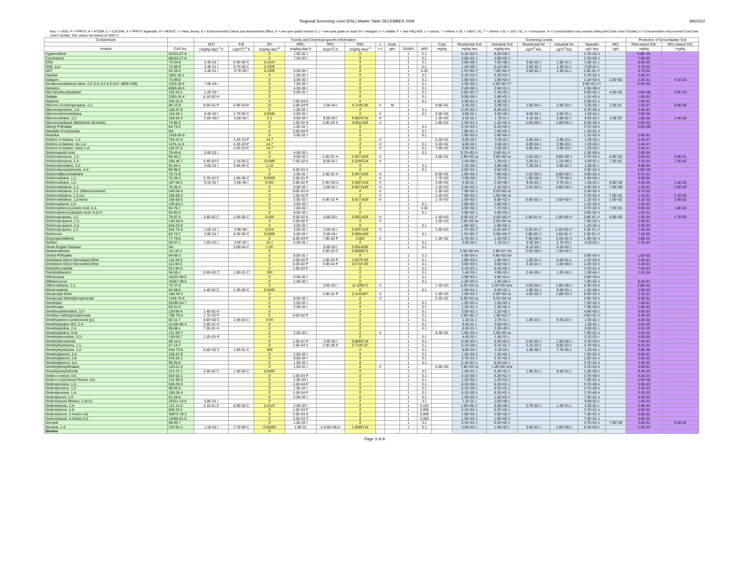Regional Screening Level (RSL) Master Table DECEMBER 2009 9/6/2012
Key: I = IRIS; P = PPRTV; A = ATSDR; C = Cal EPA; X = PPRTV Appendix; H = HEAST; J = New Jersey; E = Environmental Criteria and Assessment Office; S = see user guide Section 5; L = see user guide on lead; M = mutagen; V = volatile; F = See FAQ #29; c = cancer; * = where: n SL < 100X c SL; ** = where n SL < 10X c SL; n = noncancer; m = Concentration may exceed ceiling limit (See User's Guide); s = Concentration may exceed Csat (See User's Guide); SSL values are based on DAF=1
| Contaminant | | Toxicity and Chemical-specific Information | | | | | | | | | | | Screening Levels | | | | | | Protection of Groundwater Soil | |
| --- | --- | --- | --- | --- | --- | --- | --- | --- | --- | --- | --- | --- | --- | --- | --- | --- | --- | --- | --- | --- |
| | | SFO | IUR | SFI | RfDo | RfCi | RfDi | v | muta- | | | Csat | Residential Soil | Industrial Soil | Residential Air | Industrial Air | Tapwater | MCL | Risk-based SSL | MCL-based SSL |
| Analyte | CAS No. | (mg/kg-day)<sup>-1</sup> k | (ug/m<sup>3</sup>)<sup>-1</sup> k | (mg/kg-day)<sup>-1</sup> | (mg/kg-day) k | (mg/m<sup>3</sup>) k | (mg/kg-day)<sup>-1</sup> | o c | gen | GIABS | ABS | mg/kg | mg/kg key | mg/kg key | ug/m<sup>3</sup> key | ug/m<sup>3</sup> key | ug/L key | ug/L | mg/kg | mg/kg |
| Cypermethrin | 52315-07-8 | | | 0 | 1.0E-02 I | | 0 | | | 1 | 0.1 | | 6.1E+02 n | 6.2E+03 n | | | 3.7E+02 n | | 5.8E+01 | |
| Cyromazine | 66215-27-8 | | | 0 | 7.5E-03 I | | 0 | | | 1 | 0.1 | | 4.6E+02 n | 4.6E+03 n | | | 2.7E+02 n | | 7.0E-02 | |
| DDD | 72-54-8 | 2.4E-01 I | 6.9E-05 C | 0.2415 | | | 0 | | | 1 | 0.1 | | 2.0E+00 c | 7.2E+00 c | 3.5E-02 c | 1.8E-01 c | 2.8E-01 c | | 6.6E-02 | |
| DDE, p,p'- | 72-55-9 | 3.4E-01 I | 9.7E-05 C | 0.3395 | | | 0 | | | 1 | 0.1 | | 1.4E+00 c | 5.1E+00 c | 2.5E-02 c | 1.3E-01 c | 2.0E-01 c | | 4.7E-02 | |
| DDT | 50-29-3 | 3.4E-01 I | 9.7E-05 I | 0.3395 | 5.0E-04 I | | 0 | | | 1 | 0.03 | | 1.7E+00 c* | 7.0E+00 c* | 2.5E-02 c | 1.3E-01 c | 2.0E-01 c* | | 6.7E-02 | |
| Dacthal | 1861-32-1 | | | 0 | 1.0E-02 I | | 0 | | | 1 | 0.1 | | 6.1E+02 n | 6.2E+03 n | | | 3.7E+02 n | | 4.5E-01 | |
| Dalapon | 75-99-0 | | | 0 | 3.0E-02 I | | 0 | | | 1 | 0.1 | | 1.8E+03 n | 1.8E+04 n | | | 1.1E+03 n | 2.0E+02 | 2.3E-01 | 4.1E-02 |
| Decabromodiphenyl ether, 2,2',3,3',4,4',5,5',6,6'- (BDE-209) | 1163-19-5 | 7.0E-04 I | | 0 | 7.0E-03 I | | 0 | | | 1 | 0.1 | | 4.3E+02 n | 2.5E+03 c** | | | 9.6E+01 c** | | 5.3E+01 | |
| Demeton | 8065-48-3 | | | 0 | 4.0E-05 I | | 0 | | | 1 | 0.1 | | 2.4E+00 n | 2.5E+01 n | | | 1.5E+00 n | | | |
| Di(2-ethylhexyl)adipate | 103-23-1 | 1.2E-03 I | | 0 | 6.0E-01 I | | 0 | | | 1 | 0.1 | | 4.0E+02 c* | 1.4E+03 c | | | 5.6E+01 c | 4.0E+02 | 4.0E+00 | 2.9E+01 |
| Diallate | 2303-16-4 | 6.1E-02 H | | 0 | | | 0 | | | 1 | 0.1 | | 8.0E+00 c | 2.8E+01 c | | | 1.1E+00 c | | 1.6E-03 | |
| Diazinon | 333-41-5 | | | 0 | 7.0E-04 A | | 0 | | | 1 | 0.1 | | 4.3E+01 n | 4.3E+02 n | | | 2.6E+01 n | | 1.6E-01 | |
| Dibromo-3-chloropropane, 1,2- | 96-12-8 | 8.0E-01 P | 6.0E-03 P | 21 | 2.0E-04 P | 2.0E-04 I | 5.714E-05 | V | M | 1 | | 9.8E+02 | 5.4E-03 c | 6.9E-02 c | 1.6E-04 c | 2.0E-03 c | 3.2E-04 c | 2.0E-01 | 1.4E-07 | 8.6E-05 |
| Dibromobenzene, 1,4- | 106-37-6 | | | 0 | 1.0E-02 I | | 0 | | | 1 | 0.1 | | 6.1E+02 n | 6.2E+03 n | | | 3.7E+02 n | | 3.5E-01 | |
| Dibromochloromethane | 124-48-1 | 8.4E-02 I | 2.7E-05 C | 0.0945 | 2.0E-02 I | | 0 | V | | 1 | 0.1 | 8.0E+02 | 6.8E-01 c | 3.3E+00 c | 9.0E-02 c | 4.5E-01 c | 1.5E-01 c | | 3.9E-05 | |
| Dibromoethane, 1,2- | 106-93-4 | 2.0E+00 I | 6.0E-04 I | 2.1 | 9.0E-03 I | 9.0E-03 I | 0.0025714 | V | | 1 | | 1.3E+03 | 3.4E-02 c | 1.7E-01 c | 4.1E-03 c | 2.0E-02 c | 6.5E-03 c | 5.0E-02 | 1.8E-06 | 1.4E-05 |
| Dibromomethane (Methylene Bromide) | 74-95-3 | | | 0 | 1.0E-02 H | 4.0E-03 X | 0.0011429 | V | | 1 | | 2.8E+03 | 2.5E+01 n | 1.1E+02 n | 4.2E+00 n | 1.8E+01 n | 8.2E+00 n | | 2.0E-03 | |
| Dibutyl Phthalate | 84-74-2 | | | 0 | 1.0E-01 I | | 0 | | | 1 | 0.1 | | 6.1E+03 n | 6.2E+04 n | | | 3.7E+03 n | | 9.2E+00 | |
| Dibutyltin Compounds | NA | | | 0 | 3.0E-04 P | | 0 | | | 1 | 0.1 | | 1.8E+01 n | 1.8E+02 n | | | 1.1E+01 n | | | |
| Dicamba | 1918-00-9 | | | 0 | 3.0E-02 I | | 0 | | | 1 | 0.1 | | 1.8E+03 n | 1.8E+04 n | | | 1.1E+03 n | | 2.8E-01 | |
| Dichloro-2-butene, 1,4- | 764-41-0 | | 4.2E-03 P | 14.7 | | | 0 | V | | 1 | | 5.2E+02 | 6.5E-03 c | 3.3E-02 c | 5.8E-04 c | 2.9E-03 c | 1.2E-03 c | | 5.4E-07 | |
| Dichloro-2-butene, cis-1,4- | 1476-11-5 | | 4.2E-03 P | 14.7 | | | 0 | V | | 1 | 0.1 | 5.2E+02 | 6.9E-03 c | 3.5E-02 c | 5.8E-04 c | 2.9E-03 c | 1.2E-03 c | | 5.4E-07 | |
| Dichloro-2-butene, trans-1,4- | 110-57-6 | | 4.2E-03 P | 14.7 | | | 0 | V | | 1 | 0.1 | 7.6E+02 | 6.9E-03 c | 3.5E-02 c | 5.8E-04 c | 2.9E-03 c | 1.2E-03 c | | 5.4E-07 | |
| Dichloroacetic Acid | 79-43-6 | 5.0E-02 I | | 0 | 4.0E-03 I | | 0 | | | 1 | 0.1 | | 9.7E+00 c* | 3.4E+01 c* | | | 1.3E+00 c | | 2.8E-04 | |
| Dichlorobenzene, 1,2- | 95-50-1 | | | 0 | 9.0E-02 I | 2.0E-01 H | 0.0571429 | V | | 1 | | 3.8E+02 | 1.9E+03 ns | 9.8E+03 ns | 2.1E+02 n | 8.8E+02 n | 3.7E+02 n | 6.0E+02 | 3.6E-01 | 5.8E-01 |
| Dichlorobenzene, 1,4- | 106-46-7 | 5.4E-03 C | 1.1E-05 C | 0.0385 | 7.0E-02 A | 8.0E-01 I | 0.2285714 | V | | 1 | | | 2.4E+00 c | 1.2E+01 c | 2.2E-01 c | 1.1E+00 c | 4.3E-01 c | 7.5E+01 | 4.1E-04 | 7.2E-02 |
| Dichlorobenzidine, 3,3'- | 91-94-1 | 4.5E-01 I | 3.4E-04 C | 1.19 | | | 0 | | | 1 | 0.1 | | 1.1E+00 c | 3.8E+00 c | 7.2E-03 c | 3.6E-02 c | 1.5E-01 c | | 9.8E-04 | |
| Dichlorobenzophenone, 4,4'- | 90-98-2 | | | 0 | 9.0E-03 X | | 0 | | | 1 | 0.1 | | 5.5E+02 n | 5.5E+03 n | | | 3.3E+02 n | | 2.0E+00 | |
| Dichlorodifluoromethane | 75-71-8 | | | 0 | 2.0E-01 I | 2.0E-01 H | 0.0571429 | V | | 1 | | 8.5E+02 | 1.8E+02 n | 7.8E+02 n | 2.1E+02 n | 8.8E+02 n | 3.9E+02 n | | 6.1E-01 | |
| Dichloroethane, 1,1- | 75-34-3 | 5.7E-03 C | 1.6E-06 C | 0.0056 | 2.0E-01 P | | 0 | V | | 1 | | 1.7E+03 | 3.3E+00 c | 1.7E+01 c | 1.5E+00 c | 7.7E+00 c | 2.4E+00 c | | 6.9E-04 | |
| Dichloroethane, 1,2- | 107-06-2 | 9.1E-02 I | 2.6E-05 I | 0.091 | 2.0E-02 P | 2.4E+00 A | 0.6857143 | V | | 1 | | 3.0E+03 | 4.3E-01 c | 2.2E+00 c | 9.4E-02 c | 4.7E-01 c | 1.5E-01 c | 5.0E+00 | 4.2E-05 | 1.4E-03 |
| Dichloroethylene, 1,1- | 75-35-4 | | | 0 | 5.0E-02 I | 2.0E-01 I | 0.0571429 | V | | 1 | | 1.2E+03 | 2.4E+02 n | 1.1E+03 n | 2.1E+02 n | 8.8E+02 n | 3.4E+02 n | 7.0E+00 | 1.2E-01 | 2.5E-03 |
| Dichloroethylene, 1,2- (Mixed Isomers) | 540-59-0 | | | 0 | 9.0E-03 H | | 0 | V | | 1 | | 1.3E+03 | 7.0E+02 n | 9.2E+03 ns | | | 3.3E+02 n | | 9.7E-02 | |
| Dichloroethylene, 1,2-cis- | 156-59-2 | | | 0 | 1.0E-02 P | | 0 | V | | 1 | | 2.4E+03 | 7.8E+02 n | 1.0E+04 ns | | | 3.7E+02 n | 7.0E+01 | 1.1E-01 | 2.1E-02 |
| Dichloroethylene, 1,2-trans- | 156-60-5 | | | 0 | 2.0E-02 I | 6.0E-02 P | 0.0171429 | V | | 1 | | 1.7E+03 | 1.5E+02 n | 6.9E+02 n | 6.3E+01 n | 2.6E+02 n | 1.1E+02 n | 1.0E+02 | 3.1E-02 | 2.9E-02 |
| Dichlorophenol, 2,4- | 120-83-2 | | | 0 | 3.0E-03 I | | 0 | | | 1 | 0.1 | | 1.8E+02 n | 1.8E+03 n | | | 1.1E+02 n | | 1.3E-01 | |
| Dichlorophenoxy Acetic Acid, 2,4- | 94-75-7 | | | 0 | 1.0E-02 I | | 0 | | | 1 | 0.05 | | 6.9E+02 n | 7.7E+03 n | | | 3.7E+02 n | 7.0E+01 | 9.5E-02 | 1.8E-02 |
| Dichlorophenoxy)butyric Acid, 4-(2,4- | 94-82-6 | | | 0 | 8.0E-03 I | | 0 | | | 1 | 0.1 | | 4.9E+02 n | 4.9E+03 n | | | 2.9E+02 n | | 1.2E-01 | |
| Dichloropropane, 1,2- | 78-87-5 | 3.6E-02 C | 1.0E-05 C | 0.035 | 9.0E-02 A | 4.0E-03 I | 0.0011429 | V | | 1 | | 1.4E+03 | 8.9E-01 c* | 4.5E+00 c* | 2.4E-01 c* | 1.2E+00 c* | 3.9E-01 c* | 5.0E+00 | 1.3E-04 | 1.7E-03 |
| Dichloropropanol, 1,3- | 142-28-9 | | | 0 | 2.0E-02 P | | 0 | V | | 1 | | 1.5E+03 | 1.6E+03 ns | 2.0E+04 ns | | | 7.3E+02 n | | 2.5E-01 | |
| Dichloropropanol, 2,3- | 616-23-9 | | | 0 | 3.0E-03 I | | 0 | | | 1 | 0.1 | | 1.8E+02 n | 1.8E+03 n | | | 1.1E+02 n | | 2.3E-02 | |
| Dichloropropene, 1,3- | 542-75-6 | 1.0E-01 I | 4.0E-06 I | 0.014 | 3.0E-02 I | 2.0E-02 I | 0.0057143 | V | | 1 | | 1.6E+03 | 1.7E+00 c* | 8.1E+00 c* | 6.1E-01 c* | 3.1E+00 c* | 4.3E-01 c* | | 1.5E-04 | |
| Dichlorvos | 62-73-7 | 2.9E-01 I | 8.3E-05 C | 0.2905 | 5.0E-04 I | 5.0E-04 I | 0.0001429 | | | 1 | 0.1 | | 1.7E+00 c* | 5.9E+00 c* | 2.9E-02 c* | 1.5E-01 c* | 2.3E-01 c* | | 7.1E-05 | |
| Dicyclopentadiene | 77-73-6 | | | 0 | 8.0E-03 P | 7.0E-03 P | 0.002 | V | | 1 | | 1.3E+02 | 2.7E+01 n | 1.2E+02 n | 7.3E+00 n | 3.1E+01 n | 1.4E+01 n | | 4.8E-02 | |
| Dieldrin | 60-57-1 | 1.6E+01 I | 4.6E-03 I | 16.1 | 5.0E-05 I | | 0 | | | 1 | 0.1 | | 3.0E-02 c | 1.1E-01 c | 5.3E-04 c | 2.7E-03 c | 4.2E-03 c | | 1.7E-04 | |
| Diesel Engine Exhaust | NA | | 3.0E-04 C | 1.05 | | 5.0E-03 I | 0.0014286 | | | 1 | 0.1 | | | | 8.1E-03 c | 4.1E-02 c | | | | |
| Diethanolamine | 111-42-2 | | | 0 | | 3.0E-03 C | 0.0008571 | | | | | | 4.3E+06 nm | 1.8E+07 nm | 3.1E+00 n | 1.3E+01 n | | | | |
| Diethyl Phthalate | 84-66-2 | | | 0 | 8.0E-01 I | | 0 | | | 1 | 0.1 | | 4.9E+04 n | 4.9E+05 nm | | | 2.9E+04 n | | 1.2E+01 | |
| Diethylene Glycol Monobutyl Ether | 112-34-5 | | | 0 | 3.0E-02 P | 1.0E-04 P | 2.857E-05 | | | 1 | 0.1 | | 1.8E+03 n | 1.8E+04 n | 1.0E-01 n | 4.4E-01 n | 1.1E+03 n | | 2.4E-01 | |
| Diethylene Glycol Monoethyl Ether | 111-90-0 | | | 0 | 6.0E-02 P | 3.0E-04 P | 8.571E-05 | | | 1 | 0.1 | | 3.6E+03 n | 3.6E+04 n | 3.1E-01 n | 1.3E+00 n | 2.2E+03 n | | 4.4E-01 | |
| Diethylformamide | 617-84-5 | | | 0 | 1.0E-03 P | | 0 | | | 1 | 0.1 | | 6.1E+01 n | 6.2E+02 n | | | 3.7E+01 n | | 7.5E-03 | |
| Diethylstilbestrol | 56-53-1 | 3.5E+02 C | 1.0E-01 C | 350 | | | 0 | | | 1 | 0.1 | | 1.4E-03 c | 4.9E-03 c | 2.4E-05 c | 1.2E-04 c | 1.9E-04 c | | 1.1E-04 | |
| Difenzoquat | 43222-48-6 | | | 0 | 8.0E-02 I | | 0 | | | 1 | 0.1 | | 4.9E+03 n | 4.9E+04 n | | | 2.9E+03 n | | | |
| Diflubenzuron | 35367-38-5 | | | 0 | 2.0E-02 I | | 0 | | | 1 | 0.1 | | 1.2E+03 n | 1.2E+04 n | | | 7.3E+02 n | | 8.2E-01 | |
| Difluoroethane, 1,1- | 75-37-6 | | | 0 | | 4.0E+01 I | 11.428571 | V | | 1 | | 1.4E+03 | 5.2E+04 ns | 2.2E+05 nms | 4.2E+04 n | 1.8E+05 n | 8.3E+04 n | | 2.8E+01 | |
| Dihydrosafrole | 94-58-6 | 4.4E-02 C | 1.3E-05 C | 0.0455 | | | 0 | | | 1 | 0.1 | | 1.5E+01 c | 6.5E+01 c | 1.9E-01 c | 9.4E-01 c | 1.5E+00 c | | 1.9E-03 | |
| Diisopropyl Ether | 108-20-3 | | | 0 | | 4.0E-01 P | 0.1142857 | V | | 1 | | 2.3E+03 | 1.4E+03 n | 5.8E+03 ns | 4.2E+02 n | 1.8E+03 n | 8.3E+02 n | | 2.1E-01 | |
| Diisopropyl Methylphosphonate | 1445-75-6 | | | 0 | 8.0E-02 I | | 0 | V | | 1 | | 5.3E+02 | 6.3E+03 ns | 8.2E+04 ns | | | 2.9E+03 n | | 8.3E-01 | |
| Dimethipin | 55290-64-7 | | | 0 | 2.0E-02 I | | 0 | | | 1 | 0.1 | | 1.2E+03 n | 1.2E+04 n | | | 7.3E+02 n | | 1.6E-01 | |
| Dimethoate | 60-51-5 | | | 0 | 2.0E-04 I | | 0 | | | 1 | 0.1 | | 1.2E+01 n | 1.2E+02 n | | | 7.3E+00 n | | 1.6E-03 | |
| Dimethoxybenzidine, 3,3'- | 119-90-4 | 1.4E-02 H | | 0 | | | 0 | | | 1 | 0.1 | | 3.5E+01 c | 1.2E+02 c | | | 4.8E+00 c | | 5.8E-03 | |
| Dimethyl methylphosphonate | 756-79-6 | 1.7E-03 P | | 0 | 6.0E-02 P | | 0 | | | 1 | 0.1 | | 2.9E+02 c* | 1.0E+03 c* | | | 4.0E+01 c* | | 8.3E-03 | |
| Dimethylamino azobenzene [p-] | 60-11-7 | 4.6E+00 C | 1.3E-03 C | 4.55 | | | 0 | | | 1 | 0.1 | | 1.1E-01 c | 3.7E-01 c | 1.9E-03 c | 9.4E-03 c | 1.5E-02 c | | 6.2E-05 | |
| Dimethylaniline HCl, 2,4- | 21436-96-4 | 5.8E-01 H | | 0 | | | 0 | | | 1 | 0.1 | | 8.4E-01 c | 3.0E+00 c | | | 1.2E-01 c | | 6.6E-05 | |
| Dimethylaniline, 2,4- | 95-68-1 | 7.5E-01 H | | 0 | | | 0 | | | 1 | 0.1 | | 6.5E-01 c | 2.3E+00 c | | | 9.0E-02 c | | 5.1E-05 | |
| Dimethylaniline, N,N- | 121-69-7 | | | 0 | 2.0E-03 I | | 0 | V | | 1 | | 8.3E+02 | 1.6E+02 n | 2.0E+03 ns | | | 7.3E+01 n | | 2.6E-02 | |
| Dimethylbenzidine, 3,3'- | 119-93-7 | 1.1E+01 P | | 0 | | | 0 | | | 1 | 0.1 | | 4.4E-02 c | 1.6E-01 c | | | 6.1E-03 c | | 4.0E-05 | |
| Dimethylformamide | 68-12-2 | | | 0 | 1.0E-01 P | 3.0E-02 I | 0.0085714 | | | 1 | 0.1 | | 6.1E+03 n | 6.2E+04 n | 3.1E+01 n | 1.3E+02 n | 3.7E+03 n | | 7.4E-01 | |
| Dimethylhydrazine, 1,1- | 57-14-7 | | | 0 | 1.0E-04 X | 2.0E-06 X | 5.714E-07 | | | 1 | 0.1 | | 6.1E+00 n | 6.1E+01 n | 2.1E-03 n | 8.8E-03 n | 3.7E+00 n | | 8.2E-04 | |
| Dimethylhydrazine, 1,2- | 540-73-8 | 5.5E+02 C | 1.6E-01 C | 560 | | | 0 | | | 1 | 0.1 | | 8.8E-04 c | 3.1E-03 c | 1.5E-05 c | 7.7E-05 c | 1.2E-04 c | | 2.8E-08 | |
| Dimethylphenol, 2,4- | 105-67-9 | | | 0 | 2.0E-02 I | | 0 | | | 1 | 0.1 | | 1.2E+03 n | 1.2E+04 n | | | 7.3E+02 n | | 8.6E-01 | |
| Dimethylphenol, 2,6- | 576-26-1 | | | 0 | 6.0E-04 I | | 0 | | | 1 | 0.1 | | 3.7E+01 n | 3.7E+02 n | | | 2.2E+01 n | | 2.6E-02 | |
| Dimethylphenol, 3,4- | 95-65-8 | | | 0 | 1.0E-03 I | | 0 | | | 1 | 0.1 | | 6.1E+01 n | 6.2E+02 n | | | 3.7E+01 n | | 4.3E-02 | |
| Dimethylterephthalate | 120-61-6 | | | 0 | 1.0E-01 I | | 0 | V | | 1 | | 5.5E+00 | 7.8E+03 ns | 1.0E+05 nms | | | 3.7E+03 n | | 9.6E-01 | |
| Dimethylvinylchloride | 513-37-1 | 4.5E-02 C | 1.3E-05 C | 0.0455 | | | 0 | | | 1 | 0.1 | | 1.4E+01 c | 6.4E+01 c | 1.9E-01 c | 9.4E-01 c | 1.5E+00 c | | 9.2E-04 | |
| Dinitro-o-cresol, 4,6- | 534-52-1 | | | 0 | 1.0E-04 P | | 0 | | | 1 | 0.1 | | 6.1E+00 n | 6.2E+01 n | | | 3.7E+00 n | | 6.2E-03 | |
| Dinitro-o-cyclohexyl Phenol, 4,6- | 131-89-5 | | | 0 | 2.0E-03 I | | 0 | | | 1 | 0.1 | | 1.2E+02 n | 1.2E+03 n | | | 7.3E+01 n | | 2.4E+00 | |
| Dinitrobenzene, 1,2- | 528-29-0 | | | 0 | 1.0E-04 P | | 0 | | | 1 | 0.1 | | 6.1E+00 n | 6.2E+01 n | | | 3.7E+00 n | | 3.3E-03 | |
| Dinitrobenzene, 1,3- | 99-65-0 | | | 0 | 1.0E-04 I | | 0 | | | 1 | 0.1 | | 6.1E+00 n | 6.2E+01 n | | | 3.7E+00 n | | 3.3E-03 | |
| Dinitrobenzene, 1,4- | 100-25-4 | | | 0 | 1.0E-04 P | | 0 | | | 1 | 0.1 | | 6.1E+00 n | 6.2E+01 n | | | 3.7E+00 n | | 3.3E-03 | |
| Dinitrophenol, 2,4- | 51-28-5 | | | 0 | 2.0E-03 I | | 0 | | | 1 | 0.1 | | 1.2E+02 n | 1.2E+03 n | | | 7.3E+01 n | | 8.2E-02 | |
| Dinitrotoluene Mixture, 2,4/2,6- | 25321-14-6 | 6.8E-01 I | | 0 | | | 0 | | | 1 | 0.1 | | 7.1E-01 c | 2.5E+00 c | | | 9.9E-02 c | | 1.4E-04 | |
| Dinitrotoluene, 2,4- | 121-14-2 | 3.1E-01 C | 8.9E-05 C | 0.3115 | 2.0E-03 I | | 0 | | | 1 | 0.102 | | 1.6E+00 c* | 5.5E+00 c | 2.7E-02 c | 1.4E-01 c | 2.2E-01 c | | 2.9E-04 | |
| Dinitrotoluene, 2,6- | 606-20-2 | | | 0 | 1.0E-03 P | | 0 | | | 1 | 0.099 | | 6.1E+01 n | 6.2E+02 n | | | 3.7E+01 n | | 5.0E-02 | |
| Dinitrotoluene, 2-Amino-4,6- | 35572-78-2 | | | 0 | 2.0E-03 S | | 0 | | | 1 | 0.006 | | 1.5E+02 n | 2.0E+03 n | | | 7.3E+01 n | | 5.6E-02 | |
| Dinitrotoluene, 4-Amino-2,6- | 19406-51-0 | | | 0 | 2.0E-03 S | | 0 | | | 1 | 0.009 | | 1.5E+02 n | 1.9E+03 n | | | 7.3E+01 n | | 5.6E-02 | |
| Dinoseb | 88-85-7 | | | 0 | 1.0E-03 I | | 0 | | | 1 | 0.1 | | 6.1E+01 n | 6.2E+02 n | | | 3.7E+01 n | 7.0E+00 | 3.2E-01 | 6.2E-02 |
| Dioxane, 1,4- | 123-91-1 | 1.1E-02 I | 7.7E-06 C | 0.02695 | 1.0E-01 | A 3.6E+00 A | 1.0285714 | | | 1 | 0.1 | | 4.4E+01 c | 1.6E+02 c | 3.2E-01 c | 1.6E+00 c | 6.1E+00 c | | 1.3E-03 | |
| Dioxins | | | | 0 | | | | | | | | | | | | | | | | |
Page 3 of 8